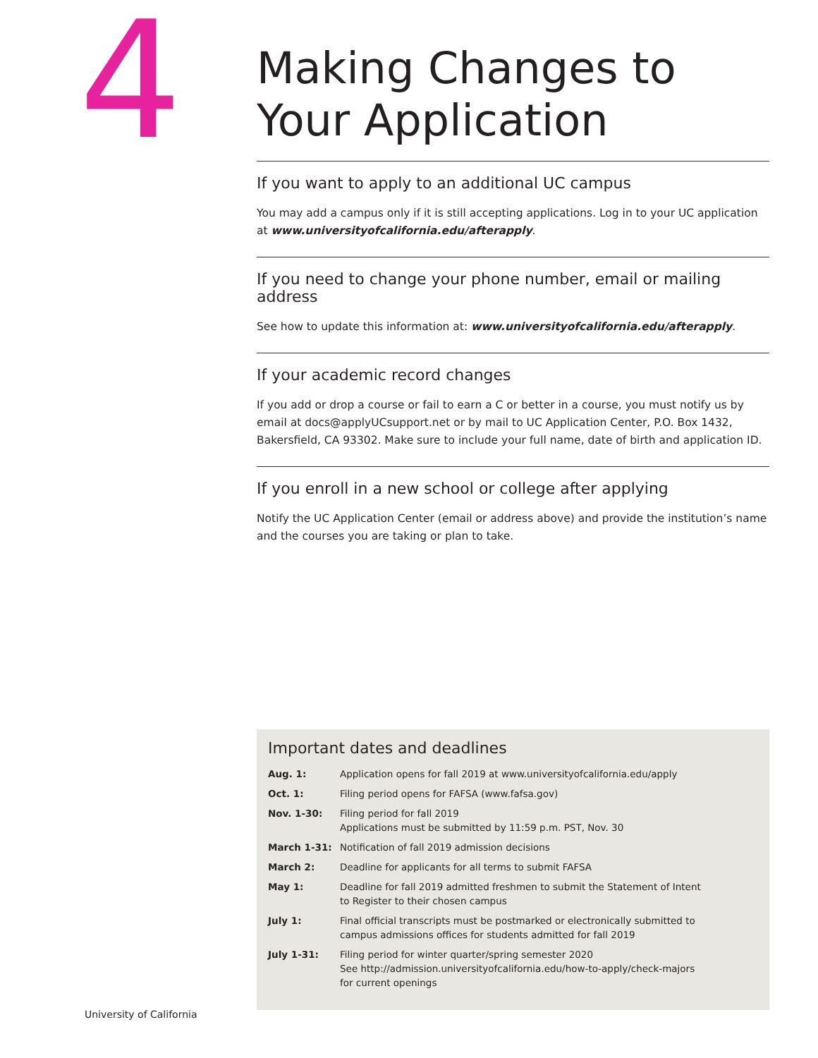4
Making Changes to Your Application
If you want to apply to an additional UC campus
You may add a campus only if it is still accepting applications. Log in to your UC application at www.universityofcalifornia.edu/afterapply.
If you need to change your phone number, email or mailing address
See how to update this information at: www.universityofcalifornia.edu/afterapply.
If your academic record changes
If you add or drop a course or fail to earn a C or better in a course, you must notify us by email at docs@applyUCsupport.net or by mail to UC Application Center, P.O. Box 1432, Bakersfield, CA 93302. Make sure to include your full name, date of birth and application ID.
If you enroll in a new school or college after applying
Notify the UC Application Center (email or address above) and provide the institution’s name and the courses you are taking or plan to take.
Important dates and deadlines
| Aug. 1: | Application opens for fall 2019 at www.universityofcalifornia.edu/apply |
| Oct. 1: | Filing period opens for FAFSA (www.fafsa.gov) |
| Nov. 1-30: | Filing period for fall 2019 Applications must be submitted by 11:59 p.m. PST, Nov. 30 |
| March 1-31: | Notification of fall 2019 admission decisions |
| March 2: | Deadline for applicants for all terms to submit FAFSA |
| May 1: | Deadline for fall 2019 admitted freshmen to submit the Statement of Intent to Register to their chosen campus |
| July 1: | Final official transcripts must be postmarked or electronically submitted to campus admissions offices for students admitted for fall 2019 |
| July 1-31: | Filing period for winter quarter/spring semester 2020 See http://admission.universityofcalifornia.edu/how-to-apply/check-majors for current openings |
University of California